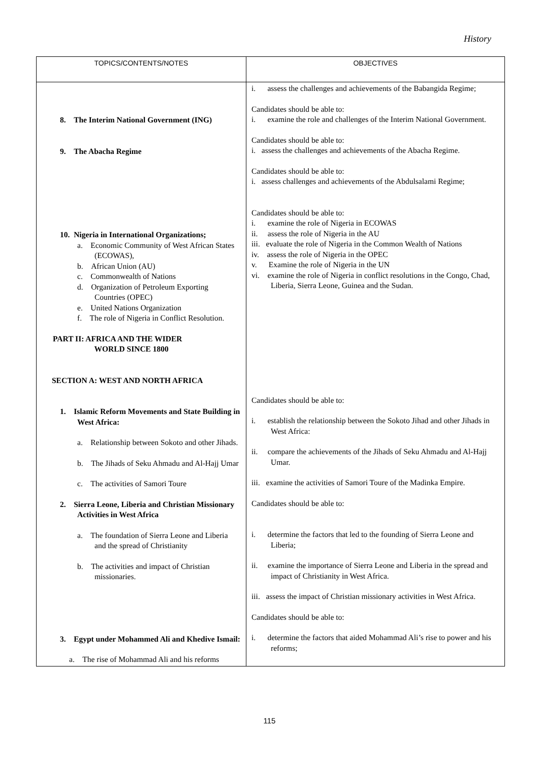History
| TOPICS/CONTENTS/NOTES | OBJECTIVES |
| --- | --- |
| 8. The Interim National Government (ING) 9. The Abacha Regime 10. Nigeria in International Organizations; a. Economic Community of West African States (ECOWAS), b. African Union (AU) c. Commonwealth of Nations d. Organization of Petroleum Exporting Countries (OPEC) e. United Nations Organization f. The role of Nigeria in Conflict Resolution. PART II: AFRICA AND THE WIDER WORLD SINCE 1800 SECTION A: WEST AND NORTH AFRICA 1. Islamic Reform Movements and State Building in West Africa: a. Relationship between Sokoto and other Jihads. b. The Jihads of Seku Ahmadu and Al-Hajj Umar c. The activities of Samori Toure 2. Sierra Leone, Liberia and Christian Missionary Activities in West Africa a. The foundation of Sierra Leone and Liberia and the spread of Christianity b. The activities and impact of Christian missionaries. 3. Egypt under Mohammed Ali and Khedive Ismail: a. The rise of Mohammad Ali and his reforms | i. assess the challenges and achievements of the Babangida Regime; Candidates should be able to: i. examine the role and challenges of the Interim National Government. Candidates should be able to: i. assess the challenges and achievements of the Abacha Regime. Candidates should be able to: i. assess challenges and achievements of the Abdulsalami Regime; Candidates should be able to: i. examine the role of Nigeria in ECOWAS ii. assess the role of Nigeria in the AU iii. evaluate the role of Nigeria in the Common Wealth of Nations iv. assess the role of Nigeria in the OPEC v. Examine the role of Nigeria in the UN vi. examine the role of Nigeria in conflict resolutions in the Congo, Chad, Liberia, Sierra Leone, Guinea and the Sudan. Candidates should be able to: i. establish the relationship between the Sokoto Jihad and other Jihads in West Africa: ii. compare the achievements of the Jihads of Seku Ahmadu and Al-Hajj Umar. iii. examine the activities of Samori Toure of the Madinka Empire. Candidates should be able to: i. determine the factors that led to the founding of Sierra Leone and Liberia; ii. examine the importance of Sierra Leone and Liberia in the spread and impact of Christianity in West Africa. iii. assess the impact of Christian missionary activities in West Africa. Candidates should be able to: i. determine the factors that aided Mohammad Ali’s rise to power and his reforms; |
115